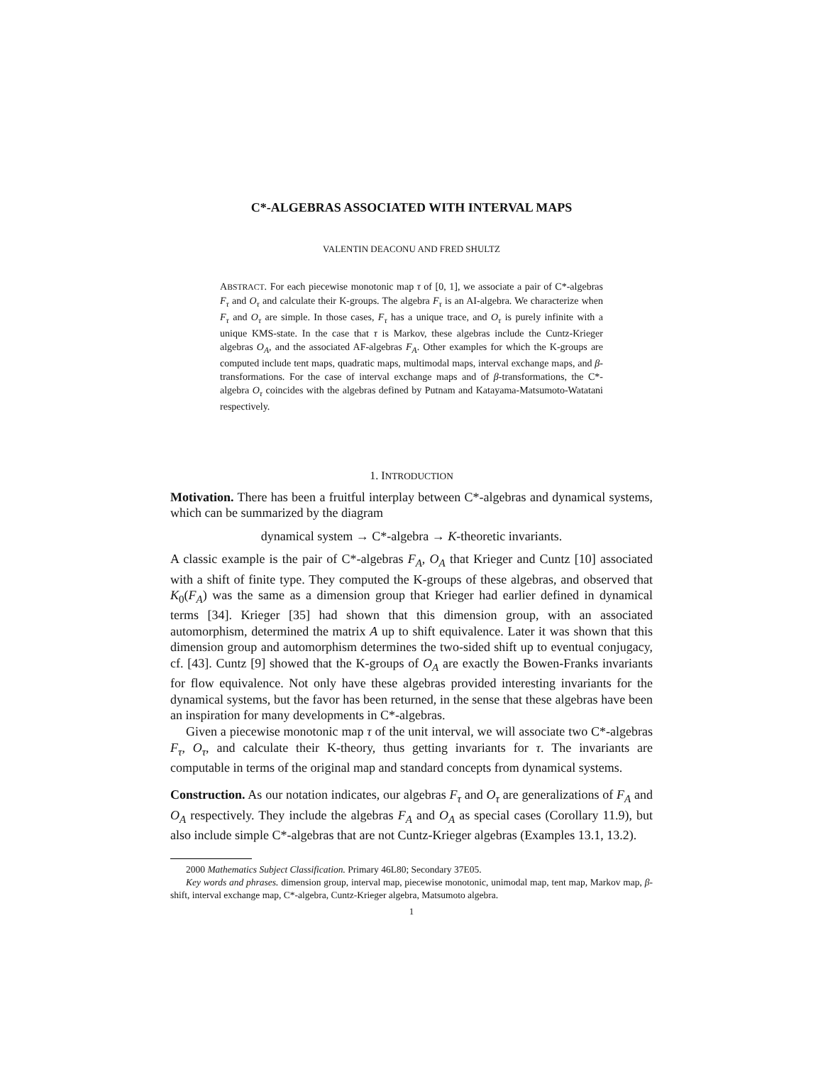C*-ALGEBRAS ASSOCIATED WITH INTERVAL MAPS
VALENTIN DEACONU AND FRED SHULTZ
ABSTRACT. For each piecewise monotonic map τ of [0, 1], we associate a pair of C*-algebras F<sub>τ</sub> and O<sub>τ</sub> and calculate their K-groups. The algebra F<sub>τ</sub> is an AI-algebra. We characterize when F<sub>τ</sub> and O<sub>τ</sub> are simple. In those cases, F<sub>τ</sub> has a unique trace, and O<sub>τ</sub> is purely infinite with a unique KMS-state. In the case that τ is Markov, these algebras include the Cuntz-Krieger algebras O<sub>A</sub>, and the associated AF-algebras F<sub>A</sub>. Other examples for which the K-groups are computed include tent maps, quadratic maps, multimodal maps, interval exchange maps, and β-transformations. For the case of interval exchange maps and of β-transformations, the C*-algebra O<sub>τ</sub> coincides with the algebras defined by Putnam and Katayama-Matsumoto-Watatani respectively.
1. INTRODUCTION
Motivation. There has been a fruitful interplay between C*-algebras and dynamical systems, which can be summarized by the diagram
dynamical system → C*-algebra → K-theoretic invariants.
A classic example is the pair of C*-algebras F<sub>A</sub>, O<sub>A</sub> that Krieger and Cuntz [10] associated with a shift of finite type. They computed the K-groups of these algebras, and observed that K<sub>0</sub>(F<sub>A</sub>) was the same as a dimension group that Krieger had earlier defined in dynamical terms [34]. Krieger [35] had shown that this dimension group, with an associated automorphism, determined the matrix A up to shift equivalence. Later it was shown that this dimension group and automorphism determines the two-sided shift up to eventual conjugacy, cf. [43]. Cuntz [9] showed that the K-groups of O<sub>A</sub> are exactly the Bowen-Franks invariants for flow equivalence. Not only have these algebras provided interesting invariants for the dynamical systems, but the favor has been returned, in the sense that these algebras have been an inspiration for many developments in C*-algebras.
Given a piecewise monotonic map τ of the unit interval, we will associate two C*-algebras F<sub>τ</sub>, O<sub>τ</sub>, and calculate their K-theory, thus getting invariants for τ. The invariants are computable in terms of the original map and standard concepts from dynamical systems.
Construction. As our notation indicates, our algebras F<sub>τ</sub> and O<sub>τ</sub> are generalizations of F<sub>A</sub> and O<sub>A</sub> respectively. They include the algebras F<sub>A</sub> and O<sub>A</sub> as special cases (Corollary 11.9), but also include simple C*-algebras that are not Cuntz-Krieger algebras (Examples 13.1, 13.2).
2000 Mathematics Subject Classification. Primary 46L80; Secondary 37E05.
Key words and phrases. dimension group, interval map, piecewise monotonic, unimodal map, tent map, Markov map, β-shift, interval exchange map, C*-algebra, Cuntz-Krieger algebra, Matsumoto algebra.
1